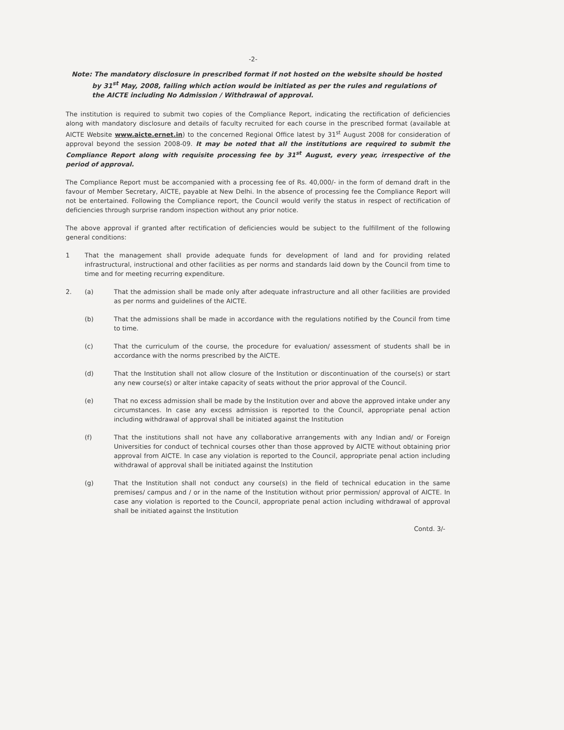-2-
Note: The mandatory disclosure in prescribed format if not hosted on the website should be hosted by 31<sup>st</sup> May, 2008, failing which action would be initiated as per the rules and regulations of the AICTE including No Admission / Withdrawal of approval.
The institution is required to submit two copies of the Compliance Report, indicating the rectification of deficiencies along with mandatory disclosure and details of faculty recruited for each course in the prescribed format (available at AICTE Website www.aicte.ernet.in) to the concerned Regional Office latest by 31<sup>st</sup> August 2008 for consideration of approval beyond the session 2008-09. It may be noted that all the institutions are required to submit the Compliance Report along with requisite processing fee by 31<sup>st</sup> August, every year, irrespective of the period of approval.
The Compliance Report must be accompanied with a processing fee of Rs. 40,000/- in the form of demand draft in the favour of Member Secretary, AICTE, payable at New Delhi. In the absence of processing fee the Compliance Report will not be entertained. Following the Compliance report, the Council would verify the status in respect of rectification of deficiencies through surprise random inspection without any prior notice.
The above approval if granted after rectification of deficiencies would be subject to the fulfillment of the following general conditions:
1 That the management shall provide adequate funds for development of land and for providing related infrastructural, instructional and other facilities as per norms and standards laid down by the Council from time to time and for meeting recurring expenditure.
2. (a) That the admission shall be made only after adequate infrastructure and all other facilities are provided as per norms and guidelines of the AICTE.
(b) That the admissions shall be made in accordance with the regulations notified by the Council from time to time.
(c) That the curriculum of the course, the procedure for evaluation/ assessment of students shall be in accordance with the norms prescribed by the AICTE.
(d) That the Institution shall not allow closure of the Institution or discontinuation of the course(s) or start any new course(s) or alter intake capacity of seats without the prior approval of the Council.
(e) That no excess admission shall be made by the Institution over and above the approved intake under any circumstances. In case any excess admission is reported to the Council, appropriate penal action including withdrawal of approval shall be initiated against the Institution
(f) That the institutions shall not have any collaborative arrangements with any Indian and/ or Foreign Universities for conduct of technical courses other than those approved by AICTE without obtaining prior approval from AICTE. In case any violation is reported to the Council, appropriate penal action including withdrawal of approval shall be initiated against the Institution
(g) That the Institution shall not conduct any course(s) in the field of technical education in the same premises/ campus and / or in the name of the Institution without prior permission/ approval of AICTE. In case any violation is reported to the Council, appropriate penal action including withdrawal of approval shall be initiated against the Institution
Contd. 3/-